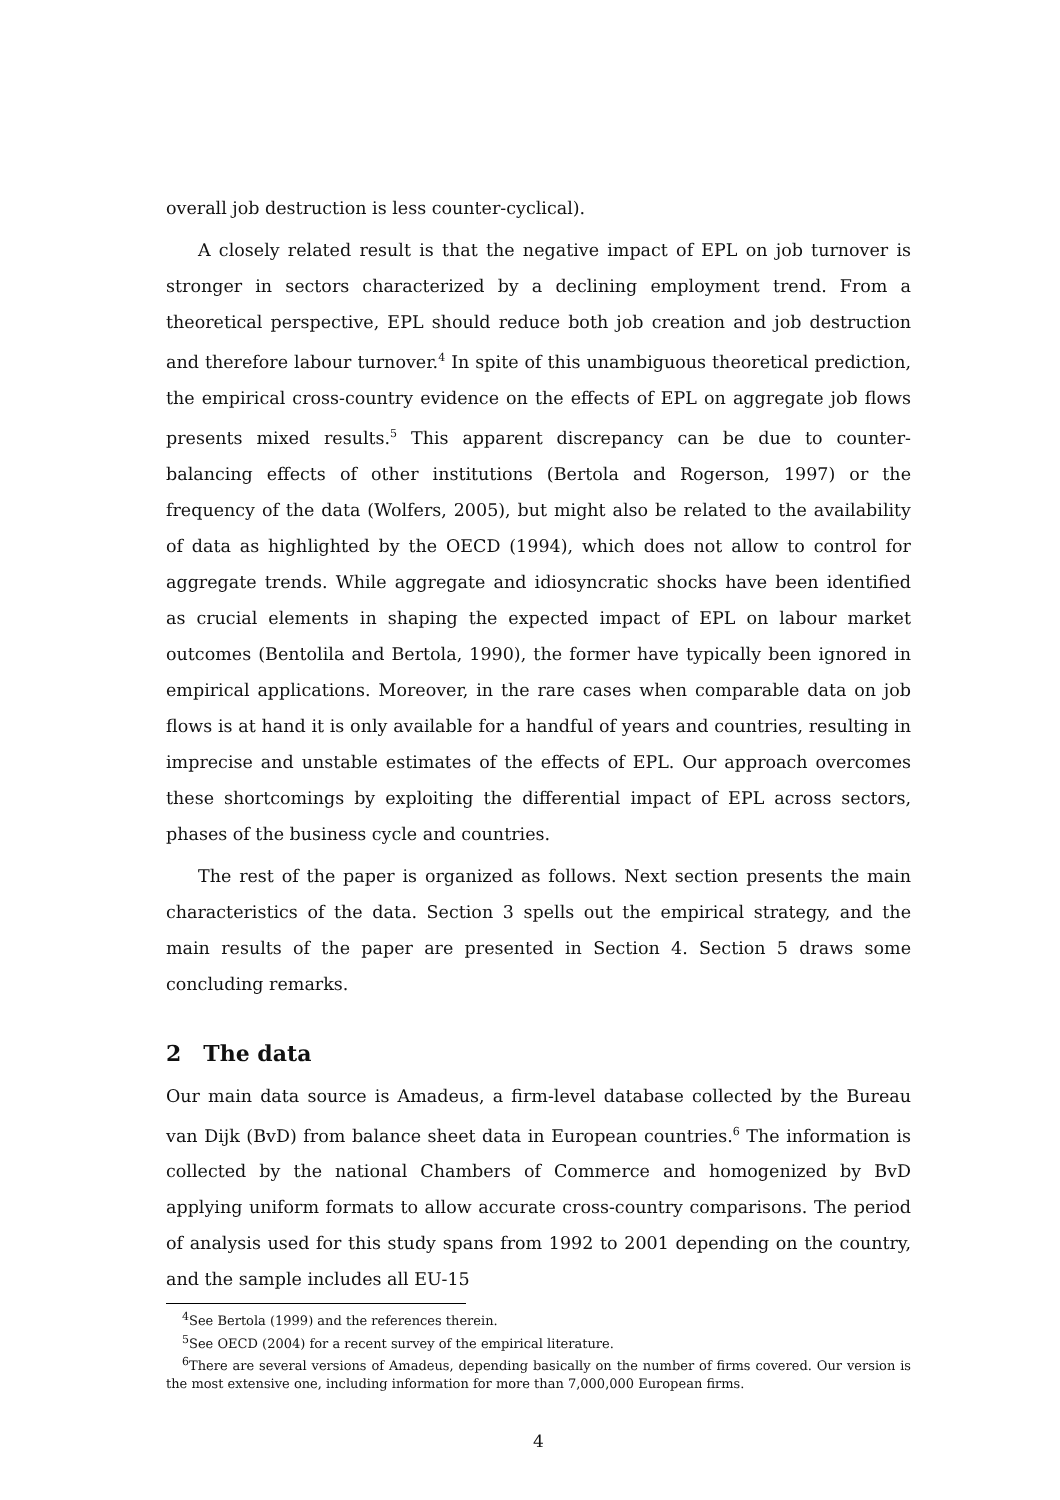overall job destruction is less counter-cyclical).
A closely related result is that the negative impact of EPL on job turnover is stronger in sectors characterized by a declining employment trend. From a theoretical perspective, EPL should reduce both job creation and job destruction and therefore labour turnover.<sup>4</sup> In spite of this unambiguous theoretical prediction, the empirical cross-country evidence on the effects of EPL on aggregate job flows presents mixed results.<sup>5</sup> This apparent discrepancy can be due to counter-balancing effects of other institutions (Bertola and Rogerson, 1997) or the frequency of the data (Wolfers, 2005), but might also be related to the availability of data as highlighted by the OECD (1994), which does not allow to control for aggregate trends. While aggregate and idiosyncratic shocks have been identified as crucial elements in shaping the expected impact of EPL on labour market outcomes (Bentolila and Bertola, 1990), the former have typically been ignored in empirical applications. Moreover, in the rare cases when comparable data on job flows is at hand it is only available for a handful of years and countries, resulting in imprecise and unstable estimates of the effects of EPL. Our approach overcomes these shortcomings by exploiting the differential impact of EPL across sectors, phases of the business cycle and countries.
The rest of the paper is organized as follows. Next section presents the main characteristics of the data. Section 3 spells out the empirical strategy, and the main results of the paper are presented in Section 4. Section 5 draws some concluding remarks.
2 The data
Our main data source is Amadeus, a firm-level database collected by the Bureau van Dijk (BvD) from balance sheet data in European countries.<sup>6</sup> The information is collected by the national Chambers of Commerce and homogenized by BvD applying uniform formats to allow accurate cross-country comparisons. The period of analysis used for this study spans from 1992 to 2001 depending on the country, and the sample includes all EU-15
<sup>4</sup> See Bertola (1999) and the references therein.
<sup>5</sup> See OECD (2004) for a recent survey of the empirical literature.
<sup>6</sup> There are several versions of Amadeus, depending basically on the number of firms covered. Our version is the most extensive one, including information for more than 7,000,000 European firms.
4